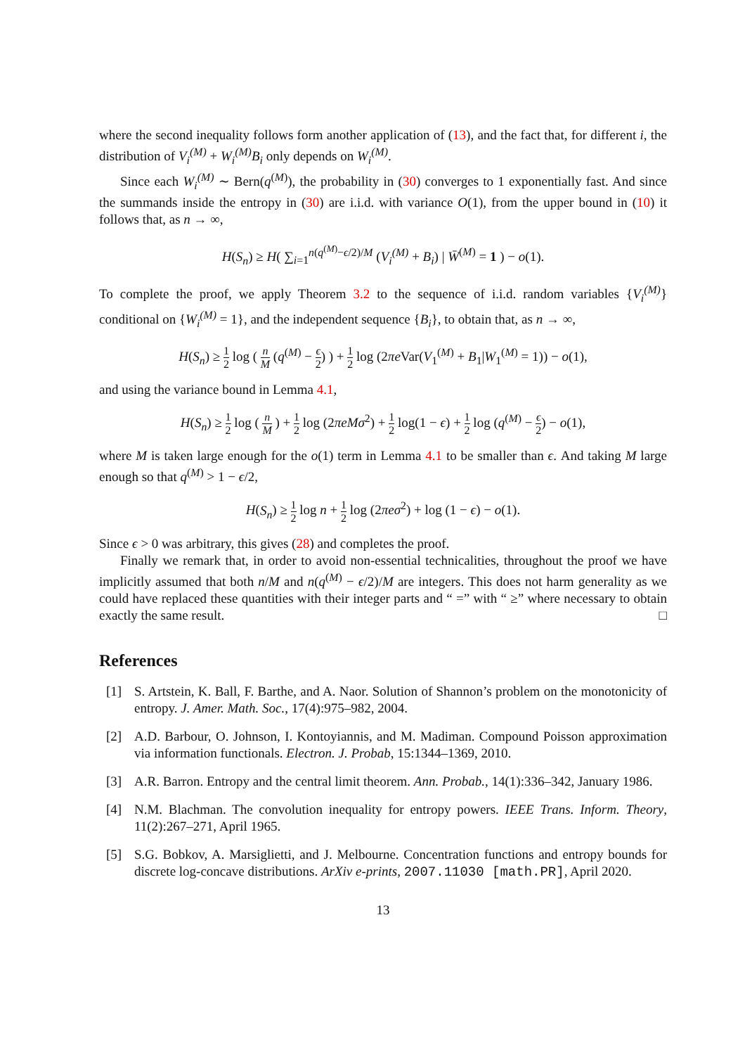where the second inequality follows form another application of (13), and the fact that, for different i, the distribution of V<sub>i</sub><sup>(M)</sup> + W<sub>i</sub><sup>(M)</sup>B<sub>i</sub> only depends on W<sub>i</sub><sup>(M)</sup>.
Since each W<sub>i</sub><sup>(M)</sup> ∼ Bern(q<sup>(M)</sup>), the probability in (30) converges to 1 exponentially fast. And since the summands inside the entropy in (30) are i.i.d. with variance O(1), from the upper bound in (10) it follows that, as n → ∞,
H(S<sub>n</sub>) ≥ H( ∑<sub>i=1</sub><sup>n(q<sup>(M)</sup>−ϵ/2)/M</sup> (V<sub>i</sub><sup>(M)</sup> + B<sub>i</sub>) | W̄<sup>(M)</sup> = 1 ) − o(1).
To complete the proof, we apply Theorem 3.2 to the sequence of i.i.d. random variables {V<sub>i</sub><sup>(M)</sup>} conditional on {W<sub>i</sub><sup>(M)</sup> = 1}, and the independent sequence {B<sub>i</sub>}, to obtain that, as n → ∞,
H(S<sub>n</sub>) ≥ 1 2 log ( n M (q<sup>(M)</sup> − ϵ 2) ) + 1 2 log (2πe Var(V<sub>1</sub><sup>(M)</sup> + B<sub>1</sub>|W<sub>1</sub><sup>(M)</sup> = 1)) − o(1),
and using the variance bound in Lemma 4.1,
H(S<sub>n</sub>) ≥ 1 2 log ( n M ) + 1 2 log (2πeMσ<sup>2</sup>) + 1 2 log(1 − ϵ) + 1 2 log (q<sup>(M)</sup> − ϵ 2) − o(1),
where M is taken large enough for the o(1) term in Lemma 4.1 to be smaller than ϵ. And taking M large enough so that q<sup>(M)</sup> > 1 − ϵ/2,
H(S<sub>n</sub>) ≥ 1 2 log n + 1 2 log (2πeσ<sup>2</sup>) + log (1 − ϵ) − o(1).
Since ϵ > 0 was arbitrary, this gives (28) and completes the proof.
Finally we remark that, in order to avoid non-essential technicalities, throughout the proof we have implicitly assumed that both n/M and n(q<sup>(M)</sup> − ϵ/2)/M are integers. This does not harm generality as we could have replaced these quantities with their integer parts and “ =” with “ ≥” where necessary to obtain exactly the same result. □
References
[1] S. Artstein, K. Ball, F. Barthe, and A. Naor. Solution of Shannon’s problem on the monotonicity of entropy. J. Amer. Math. Soc., 17(4):975–982, 2004.
[2] A.D. Barbour, O. Johnson, I. Kontoyiannis, and M. Madiman. Compound Poisson approximation via information functionals. Electron. J. Probab, 15:1344–1369, 2010.
[3] A.R. Barron. Entropy and the central limit theorem. Ann. Probab., 14(1):336–342, January 1986.
[4] N.M. Blachman. The convolution inequality for entropy powers. IEEE Trans. Inform. Theory, 11(2):267–271, April 1965.
[5] S.G. Bobkov, A. Marsiglietti, and J. Melbourne. Concentration functions and entropy bounds for discrete log-concave distributions. ArXiv e-prints, 2007.11030 [math.PR], April 2020.
13